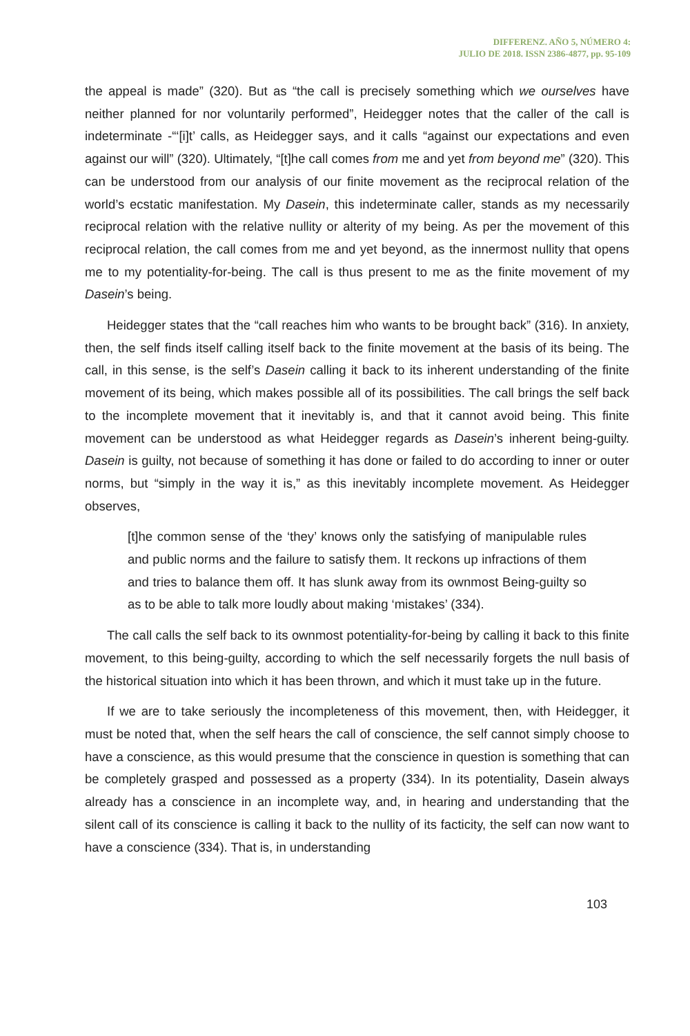DIFFERENZ. AÑO 5, NÚMERO 4:
JULIO DE 2018. ISSN 2386-4877, pp. 95-109
the appeal is made” (320). But as “the call is precisely something which we ourselves have neither planned for nor voluntarily performed”, Heidegger notes that the caller of the call is indeterminate -“‘[i]t’ calls, as Heidegger says, and it calls “against our expectations and even against our will” (320). Ultimately, “[t]he call comes from me and yet from beyond me” (320). This can be understood from our analysis of our finite movement as the reciprocal relation of the world’s ecstatic manifestation. My Dasein, this indeterminate caller, stands as my necessarily reciprocal relation with the relative nullity or alterity of my being. As per the movement of this reciprocal relation, the call comes from me and yet beyond, as the innermost nullity that opens me to my potentiality-for-being. The call is thus present to me as the finite movement of my Dasein’s being.
Heidegger states that the “call reaches him who wants to be brought back” (316). In anxiety, then, the self finds itself calling itself back to the finite movement at the basis of its being. The call, in this sense, is the self’s Dasein calling it back to its inherent understanding of the finite movement of its being, which makes possible all of its possibilities. The call brings the self back to the incomplete movement that it inevitably is, and that it cannot avoid being. This finite movement can be understood as what Heidegger regards as Dasein’s inherent being-guilty. Dasein is guilty, not because of something it has done or failed to do according to inner or outer norms, but “simply in the way it is,” as this inevitably incomplete movement. As Heidegger observes,
[t]he common sense of the ‘they’ knows only the satisfying of manipulable rules and public norms and the failure to satisfy them. It reckons up infractions of them and tries to balance them off. It has slunk away from its ownmost Being-guilty so as to be able to talk more loudly about making ‘mistakes’ (334).
The call calls the self back to its ownmost potentiality-for-being by calling it back to this finite movement, to this being-guilty, according to which the self necessarily forgets the null basis of the historical situation into which it has been thrown, and which it must take up in the future.
If we are to take seriously the incompleteness of this movement, then, with Heidegger, it must be noted that, when the self hears the call of conscience, the self cannot simply choose to have a conscience, as this would presume that the conscience in question is something that can be completely grasped and possessed as a property (334). In its potentiality, Dasein always already has a conscience in an incomplete way, and, in hearing and understanding that the silent call of its conscience is calling it back to the nullity of its facticity, the self can now want to have a conscience (334). That is, in understanding
103